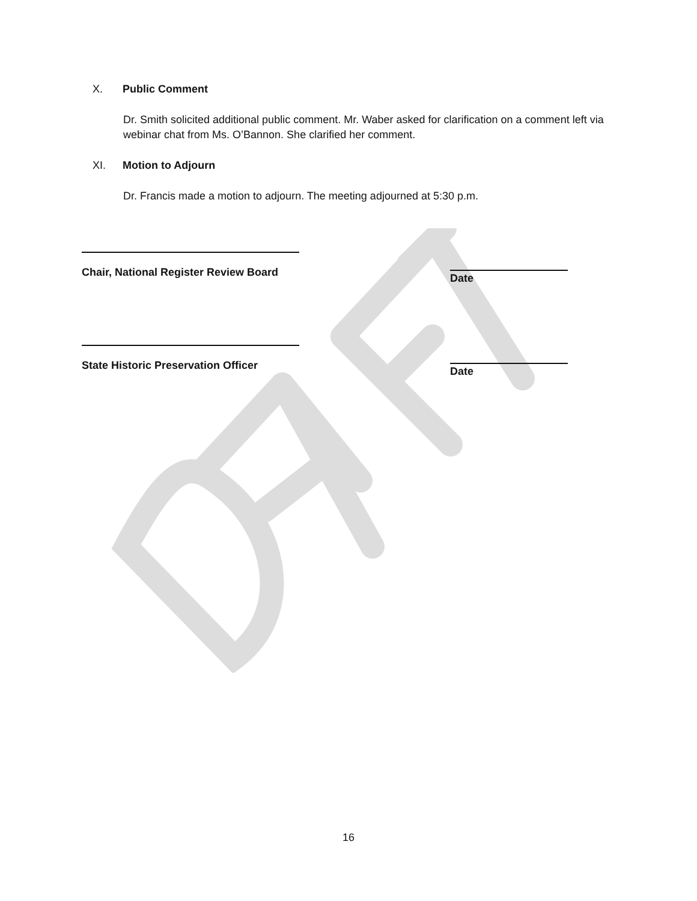X. Public Comment
Dr. Smith solicited additional public comment. Mr. Waber asked for clarification on a comment left via webinar chat from Ms. O’Bannon. She clarified her comment.
XI. Motion to Adjourn
Dr. Francis made a motion to adjourn. The meeting adjourned at 5:30 p.m.
Chair, National Register Review Board
Date
State Historic Preservation Officer
Date
16